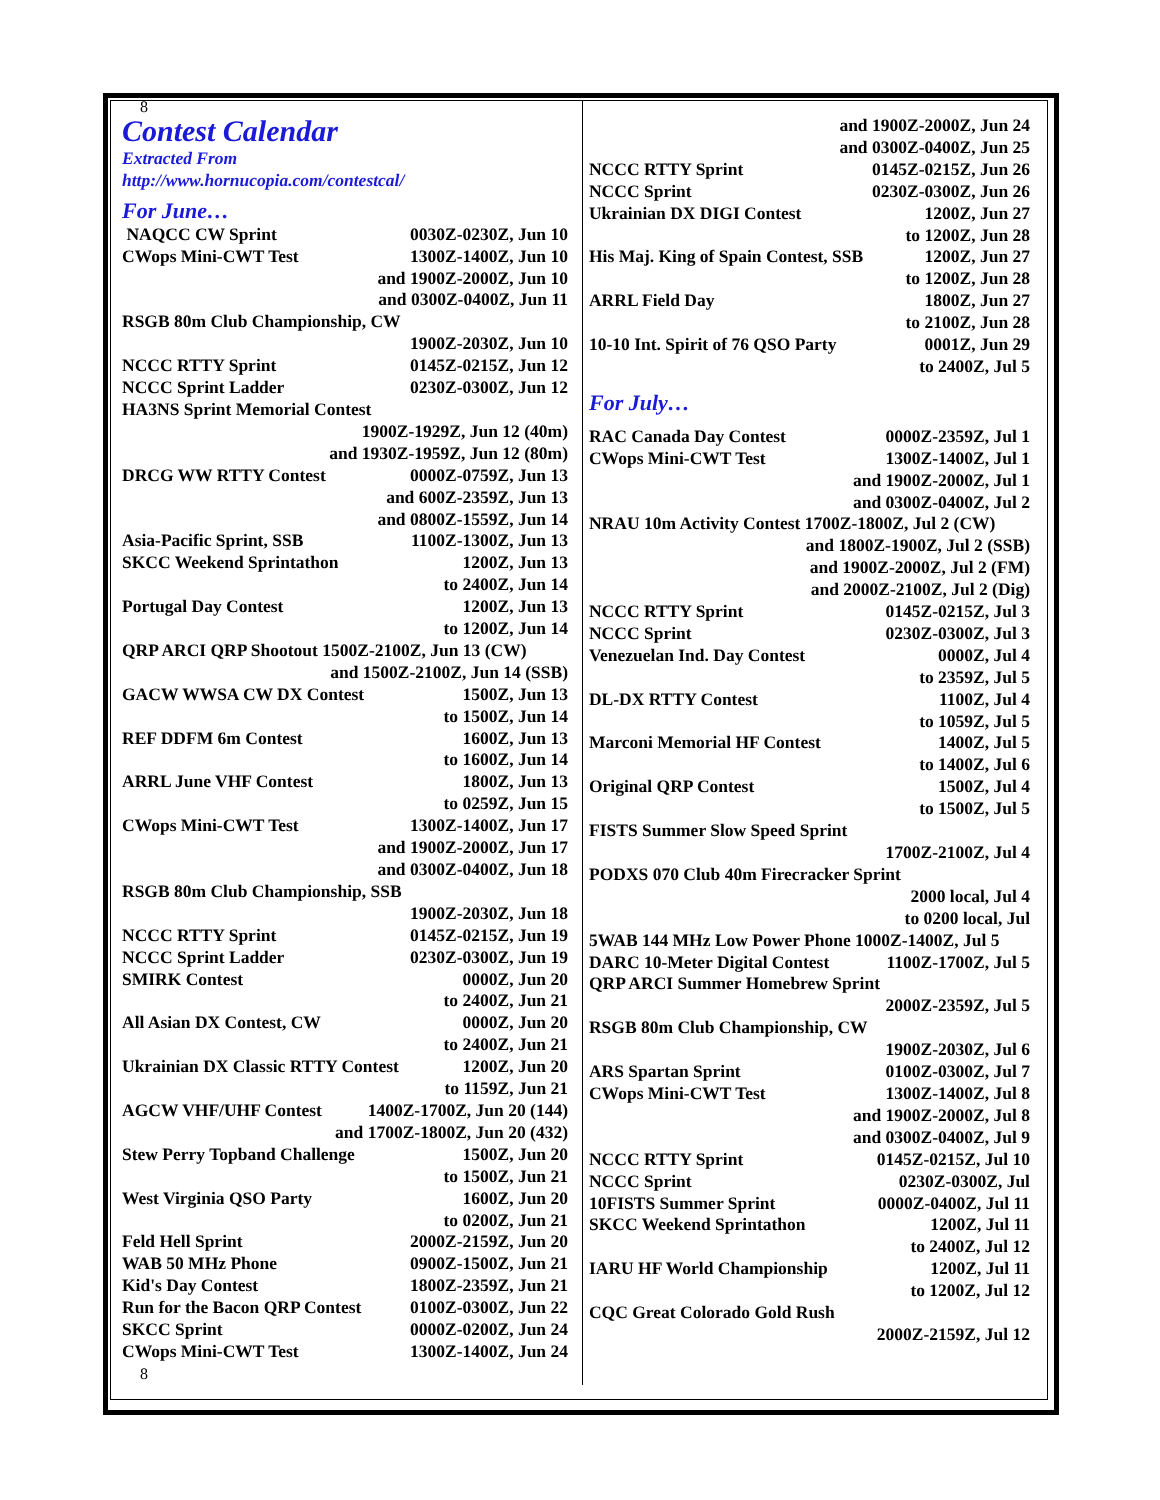8
Contest Calendar
Extracted From
http://www.hornucopia.com/contestcal/
For June…
NAQCC CW Sprint 0030Z-0230Z, Jun 10
CWops Mini-CWT Test 1300Z-1400Z, Jun 10
and 1900Z-2000Z, Jun 10
and 0300Z-0400Z, Jun 11
RSGB 80m Club Championship, CW
1900Z-2030Z, Jun 10
NCCC RTTY Sprint 0145Z-0215Z, Jun 12
NCCC Sprint Ladder 0230Z-0300Z, Jun 12
HA3NS Sprint Memorial Contest
1900Z-1929Z, Jun 12 (40m)
and 1930Z-1959Z, Jun 12 (80m)
DRCG WW RTTY Contest 0000Z-0759Z, Jun 13
and 600Z-2359Z, Jun 13
and 0800Z-1559Z, Jun 14
Asia-Pacific Sprint, SSB 1100Z-1300Z, Jun 13
SKCC Weekend Sprintathon 1200Z, Jun 13
to 2400Z, Jun 14
Portugal Day Contest 1200Z, Jun 13
to 1200Z, Jun 14
QRP ARCI QRP Shootout 1500Z-2100Z, Jun 13 (CW)
and 1500Z-2100Z, Jun 14 (SSB)
GACW WWSA CW DX Contest 1500Z, Jun 13
to 1500Z, Jun 14
REF DDFM 6m Contest 1600Z, Jun 13
to 1600Z, Jun 14
ARRL June VHF Contest 1800Z, Jun 13
to 0259Z, Jun 15
CWops Mini-CWT Test 1300Z-1400Z, Jun 17
and 1900Z-2000Z, Jun 17
and 0300Z-0400Z, Jun 18
RSGB 80m Club Championship, SSB
1900Z-2030Z, Jun 18
NCCC RTTY Sprint 0145Z-0215Z, Jun 19
NCCC Sprint Ladder 0230Z-0300Z, Jun 19
SMIRK Contest 0000Z, Jun 20
to 2400Z, Jun 21
All Asian DX Contest, CW 0000Z, Jun 20
to 2400Z, Jun 21
Ukrainian DX Classic RTTY Contest 1200Z, Jun 20
to 1159Z, Jun 21
AGCW VHF/UHF Contest 1400Z-1700Z, Jun 20 (144)
and 1700Z-1800Z, Jun 20 (432)
Stew Perry Topband Challenge 1500Z, Jun 20
to 1500Z, Jun 21
West Virginia QSO Party 1600Z, Jun 20
to 0200Z, Jun 21
Feld Hell Sprint 2000Z-2159Z, Jun 20
WAB 50 MHz Phone 0900Z-1500Z, Jun 21
Kid's Day Contest 1800Z-2359Z, Jun 21
Run for the Bacon QRP Contest 0100Z-0300Z, Jun 22
SKCC Sprint 0000Z-0200Z, Jun 24
CWops Mini-CWT Test 1300Z-1400Z, Jun 24
8
and 1900Z-2000Z, Jun 24
and 0300Z-0400Z, Jun 25
NCCC RTTY Sprint 0145Z-0215Z, Jun 26
NCCC Sprint 0230Z-0300Z, Jun 26
Ukrainian DX DIGI Contest 1200Z, Jun 27
to 1200Z, Jun 28
His Maj. King of Spain Contest, SSB 1200Z, Jun 27
to 1200Z, Jun 28
ARRL Field Day 1800Z, Jun 27
to 2100Z, Jun 28
10-10 Int. Spirit of 76 QSO Party 0001Z, Jun 29
to 2400Z, Jul 5
For July…
RAC Canada Day Contest 0000Z-2359Z, Jul 1
CWops Mini-CWT Test 1300Z-1400Z, Jul 1
and 1900Z-2000Z, Jul 1
and 0300Z-0400Z, Jul 2
NRAU 10m Activity Contest 1700Z-1800Z, Jul 2 (CW)
and 1800Z-1900Z, Jul 2 (SSB)
and 1900Z-2000Z, Jul 2 (FM)
and 2000Z-2100Z, Jul 2 (Dig)
NCCC RTTY Sprint 0145Z-0215Z, Jul 3
NCCC Sprint 0230Z-0300Z, Jul 3
Venezuelan Ind. Day Contest 0000Z, Jul 4
to 2359Z, Jul 5
DL-DX RTTY Contest 1100Z, Jul 4
to 1059Z, Jul 5
Marconi Memorial HF Contest 1400Z, Jul 5
to 1400Z, Jul 6
Original QRP Contest 1500Z, Jul 4
to 1500Z, Jul 5
FISTS Summer Slow Speed Sprint
1700Z-2100Z, Jul 4
PODXS 070 Club 40m Firecracker Sprint
2000 local, Jul 4
to 0200 local, Jul
5WAB 144 MHz Low Power Phone 1000Z-1400Z, Jul 5
DARC 10-Meter Digital Contest 1100Z-1700Z, Jul 5
QRP ARCI Summer Homebrew Sprint
2000Z-2359Z, Jul 5
RSGB 80m Club Championship, CW
1900Z-2030Z, Jul 6
ARS Spartan Sprint 0100Z-0300Z, Jul 7
CWops Mini-CWT Test 1300Z-1400Z, Jul 8
and 1900Z-2000Z, Jul 8
and 0300Z-0400Z, Jul 9
NCCC RTTY Sprint 0145Z-0215Z, Jul 10
NCCC Sprint 0230Z-0300Z, Jul
10FISTS Summer Sprint 0000Z-0400Z, Jul 11
SKCC Weekend Sprintathon 1200Z, Jul 11
to 2400Z, Jul 12
IARU HF World Championship 1200Z, Jul 11
to 1200Z, Jul 12
CQC Great Colorado Gold Rush
2000Z-2159Z, Jul 12